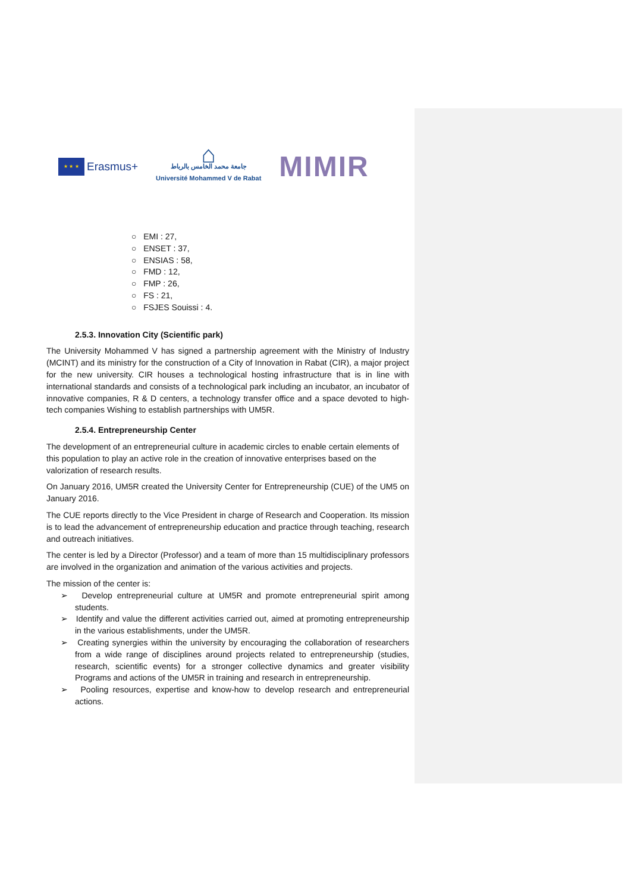★ ★ ★
Erasmus+
⌂
جامعة محمد الخامس بالرباط
Université Mohammed V de Rabat
MIMIR
○ EMI : 27,
○ ENSET : 37,
○ ENSIAS : 58,
○ FMD : 12,
○ FMP : 26,
○ FS : 21,
○ FSJES Souissi : 4.
2.5.3. Innovation City (Scientific park)
The University Mohammed V has signed a partnership agreement with the Ministry of Industry (MCINT) and its ministry for the construction of a City of Innovation in Rabat (CIR), a major project for the new university. CIR houses a technological hosting infrastructure that is in line with international standards and consists of a technological park including an incubator, an incubator of innovative companies, R & D centers, a technology transfer office and a space devoted to high-tech companies Wishing to establish partnerships with UM5R.
2.5.4. Entrepreneurship Center
The development of an entrepreneurial culture in academic circles to enable certain elements of this population to play an active role in the creation of innovative enterprises based on the valorization of research results.
On January 2016, UM5R created the University Center for Entrepreneurship (CUE) of the UM5 on January 2016.
The CUE reports directly to the Vice President in charge of Research and Cooperation. Its mission is to lead the advancement of entrepreneurship education and practice through teaching, research and outreach initiatives.
The center is led by a Director (Professor) and a team of more than 15 multidisciplinary professors are involved in the organization and animation of the various activities and projects.
The mission of the center is:
➢ Develop entrepreneurial culture at UM5R and promote entrepreneurial spirit among students.
➢ Identify and value the different activities carried out, aimed at promoting entrepreneurship in the various establishments, under the UM5R.
➢ Creating synergies within the university by encouraging the collaboration of researchers from a wide range of disciplines around projects related to entrepreneurship (studies, research, scientific events) for a stronger collective dynamics and greater visibility Programs and actions of the UM5R in training and research in entrepreneurship.
➢ Pooling resources, expertise and know-how to develop research and entrepreneurial actions.